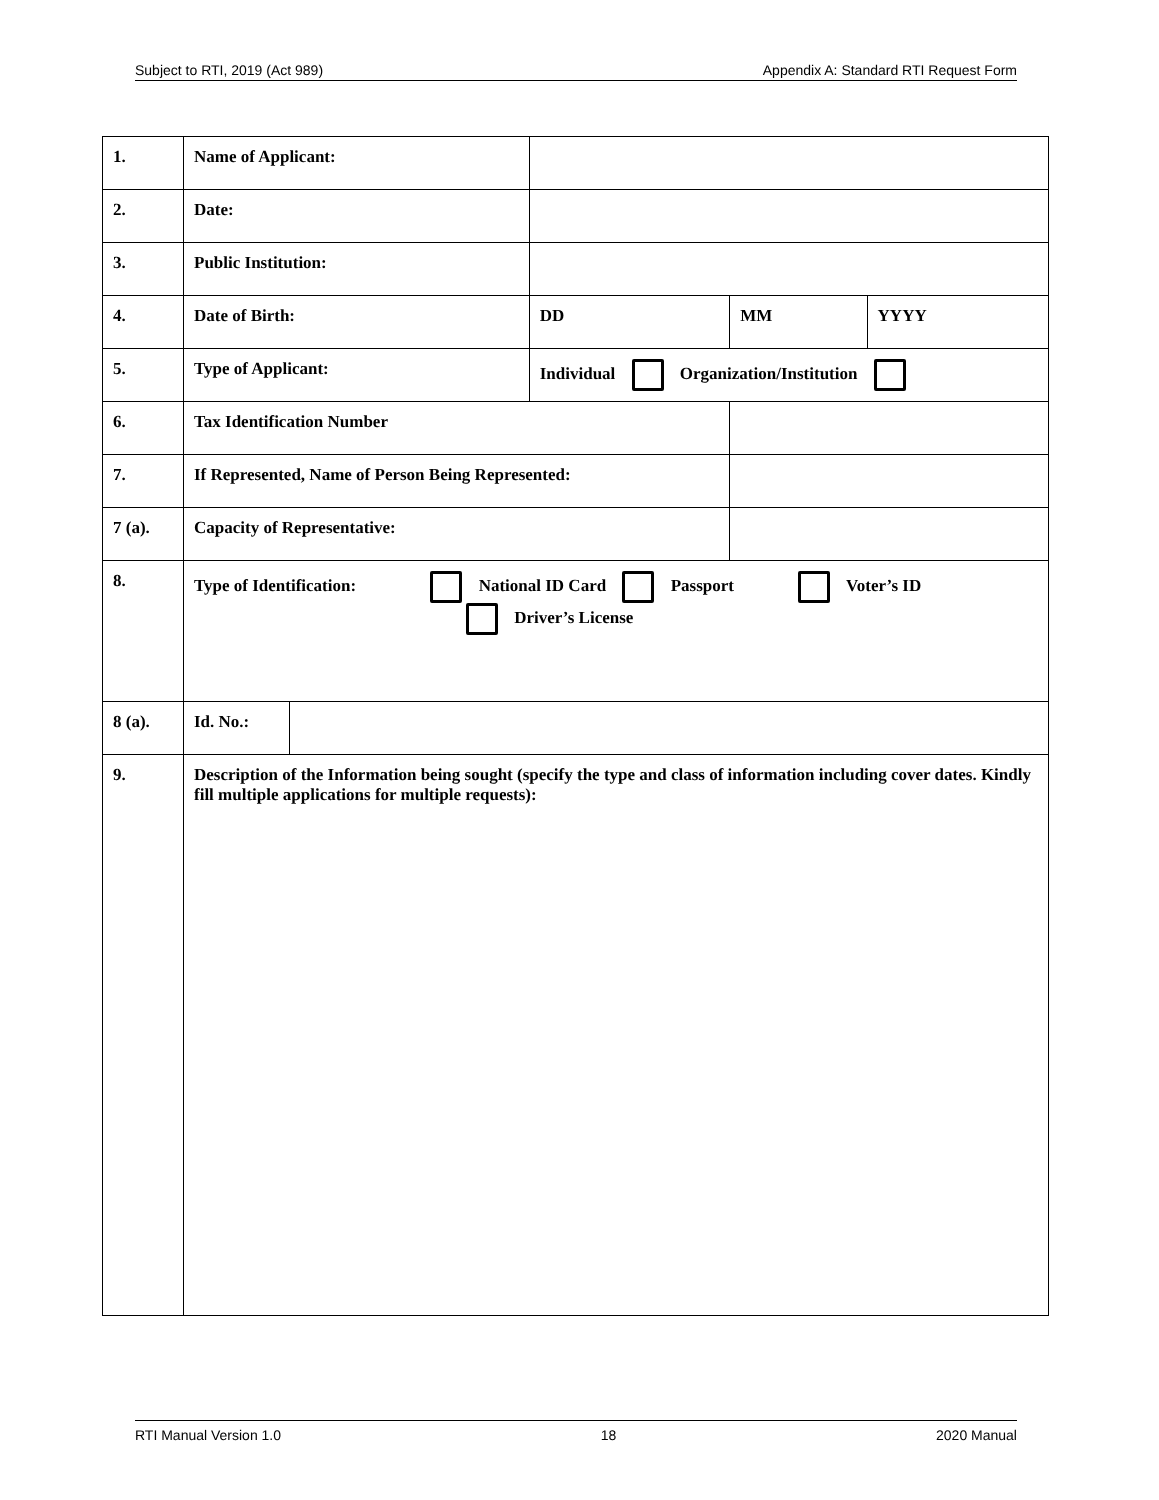Subject to RTI, 2019 (Act 989) Appendix A: Standard RTI Request Form
| 1. | Name of Applicant: | | | | |
| 2. | Date: | | | | |
| 3. | Public Institution: | | | | |
| 4. | Date of Birth: | | DD | MM | YYYY |
| 5. | Type of Applicant: | | Individual Organization/Institution | | |
| 6. | Tax Identification Number | | | | |
| 7. | If Represented, Name of Person Being Represented: | | | | |
| 7 (a). | Capacity of Representative: | | | | |
| 8. | Type of Identification: National ID Card Passport Voter’s ID Driver’s License | | | | |
| 8 (a). | Id. No.: | | | | |
| 9. | Description of the Information being sought (specify the type and class of information including cover dates. Kindly fill multiple applications for multiple requests): | | | | |
RTI Manual Version 1.0 18 2020 Manual